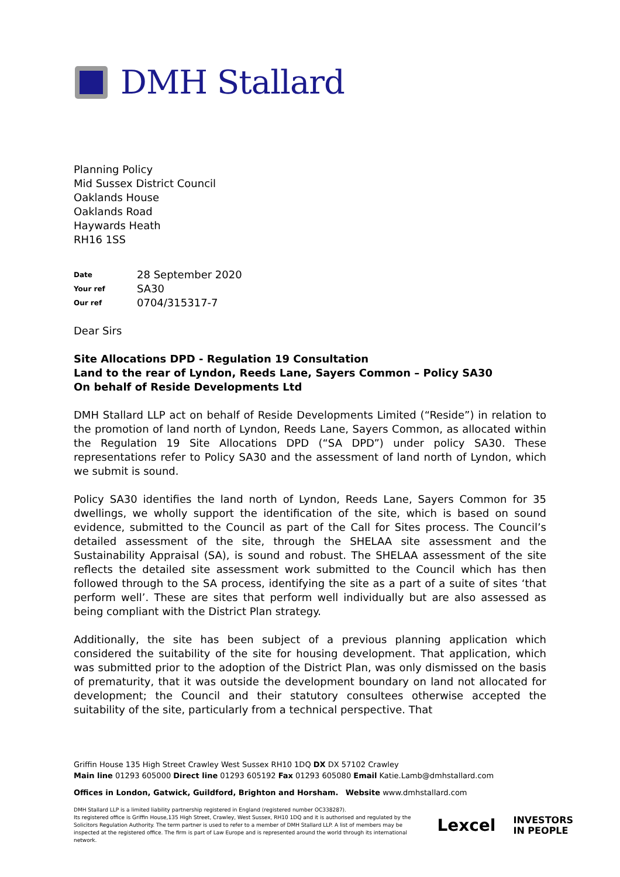DMH Stallard
Planning Policy
Mid Sussex District Council
Oaklands House
Oaklands Road
Haywards Heath
RH16 1SS
Date 28 September 2020
Your ref SA30
Our ref 0704/315317-7
Dear Sirs
Site Allocations DPD - Regulation 19 Consultation
Land to the rear of Lyndon, Reeds Lane, Sayers Common – Policy SA30
On behalf of Reside Developments Ltd
DMH Stallard LLP act on behalf of Reside Developments Limited (“Reside”) in relation to the promotion of land north of Lyndon, Reeds Lane, Sayers Common, as allocated within the Regulation 19 Site Allocations DPD (“SA DPD”) under policy SA30. These representations refer to Policy SA30 and the assessment of land north of Lyndon, which we submit is sound.
Policy SA30 identifies the land north of Lyndon, Reeds Lane, Sayers Common for 35 dwellings, we wholly support the identification of the site, which is based on sound evidence, submitted to the Council as part of the Call for Sites process. The Council’s detailed assessment of the site, through the SHELAA site assessment and the Sustainability Appraisal (SA), is sound and robust. The SHELAA assessment of the site reflects the detailed site assessment work submitted to the Council which has then followed through to the SA process, identifying the site as a part of a suite of sites ‘that perform well’. These are sites that perform well individually but are also assessed as being compliant with the District Plan strategy.
Additionally, the site has been subject of a previous planning application which considered the suitability of the site for housing development. That application, which was submitted prior to the adoption of the District Plan, was only dismissed on the basis of prematurity, that it was outside the development boundary on land not allocated for development; the Council and their statutory consultees otherwise accepted the suitability of the site, particularly from a technical perspective. That
Griffin House 135 High Street Crawley West Sussex RH10 1DQ DX DX 57102 Crawley
Main line 01293 605000 Direct line 01293 605192 Fax 01293 605080 Email Katie.Lamb@dmhstallard.com
Offices in London, Gatwick, Guildford, Brighton and Horsham. Website www.dmhstallard.com
DMH Stallard LLP is a limited liability partnership registered in England (registered number OC338287).
Its registered office is Griffin House,135 High Street, Crawley, West Sussex, RH10 1DQ and it is authorised and regulated by the Solicitors Regulation Authority. The term partner is used to refer to a member of DMH Stallard LLP. A list of members may be inspected at the registered office. The firm is part of Law Europe and is represented around the world through its international network.
Lexcel INVESTORS
IN PEOPLE